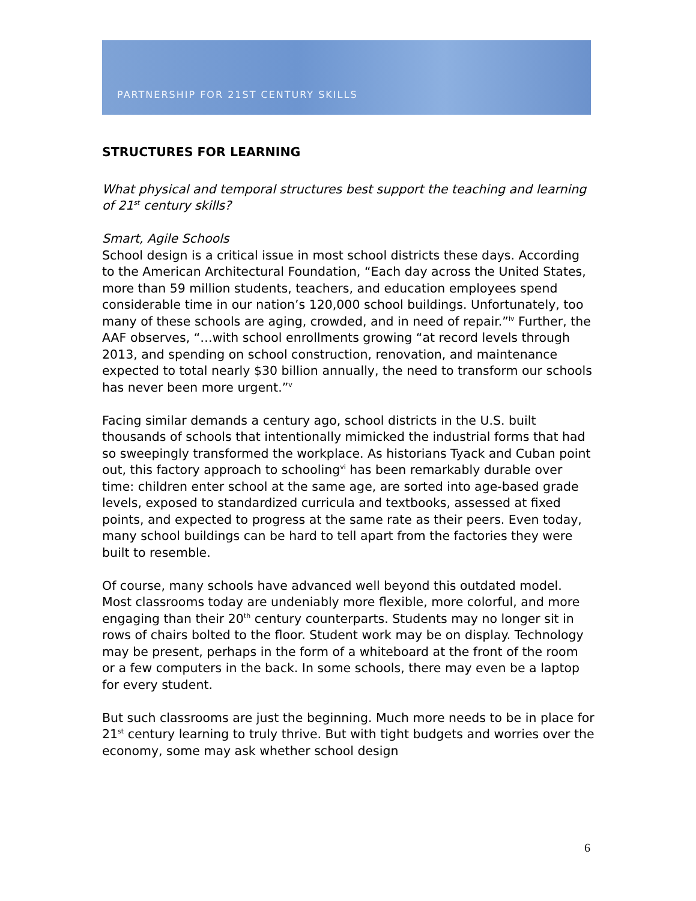PARTNERSHIP FOR 21ST CENTURY SKILLS
STRUCTURES FOR LEARNING
What physical and temporal structures best support the teaching and learning of 21<sup>st</sup> century skills?
Smart, Agile Schools
School design is a critical issue in most school districts these days. According to the American Architectural Foundation, “Each day across the United States, more than 59 million students, teachers, and education employees spend considerable time in our nation’s 120,000 school buildings. Unfortunately, too many of these schools are aging, crowded, and in need of repair.”<sup>iv</sup> Further, the AAF observes, “…with school enrollments growing “at record levels through 2013, and spending on school construction, renovation, and maintenance expected to total nearly $30 billion annually, the need to transform our schools has never been more urgent.”<sup>v</sup>
Facing similar demands a century ago, school districts in the U.S. built thousands of schools that intentionally mimicked the industrial forms that had so sweepingly transformed the workplace. As historians Tyack and Cuban point out, this factory approach to schooling<sup>vi</sup> has been remarkably durable over time: children enter school at the same age, are sorted into age-based grade levels, exposed to standardized curricula and textbooks, assessed at fixed points, and expected to progress at the same rate as their peers. Even today, many school buildings can be hard to tell apart from the factories they were built to resemble.
Of course, many schools have advanced well beyond this outdated model. Most classrooms today are undeniably more flexible, more colorful, and more engaging than their 20<sup>th</sup> century counterparts. Students may no longer sit in rows of chairs bolted to the floor. Student work may be on display. Technology may be present, perhaps in the form of a whiteboard at the front of the room or a few computers in the back. In some schools, there may even be a laptop for every student.
But such classrooms are just the beginning. Much more needs to be in place for 21<sup>st</sup> century learning to truly thrive. But with tight budgets and worries over the economy, some may ask whether school design
6